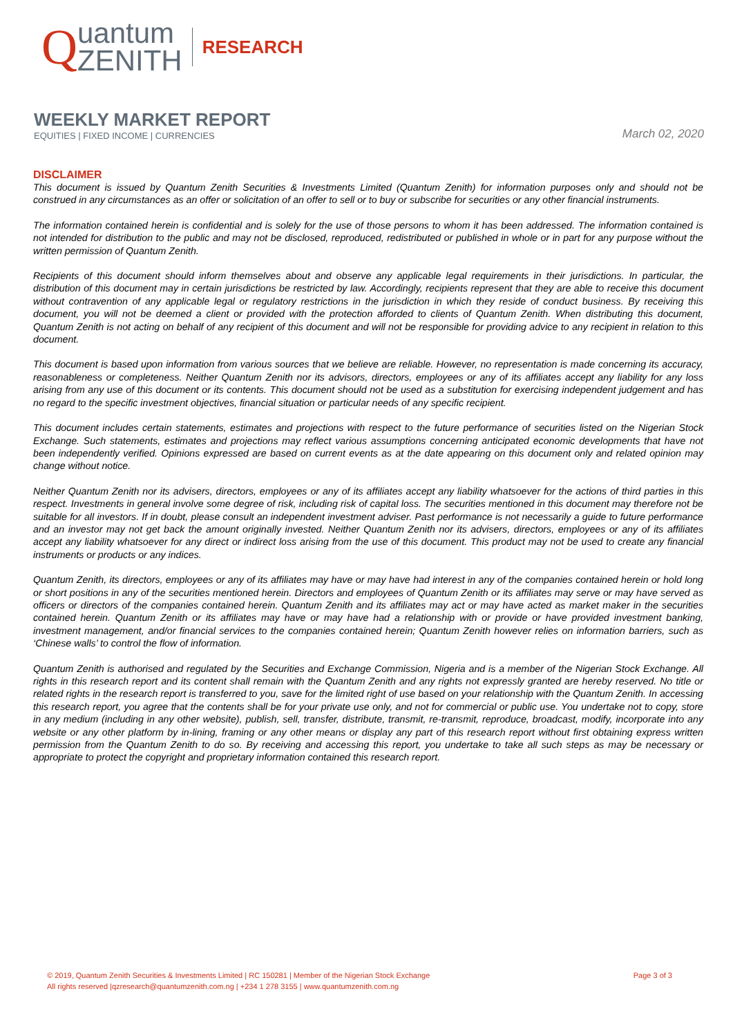Q
uantum
ZENITH
RESEARCH
WEEKLY MARKET REPORT
EQUITIES | FIXED INCOME | CURRENCIES
March 02, 2020
DISCLAIMER
This document is issued by Quantum Zenith Securities & Investments Limited (Quantum Zenith) for information purposes only and should not be construed in any circumstances as an offer or solicitation of an offer to sell or to buy or subscribe for securities or any other financial instruments.
The information contained herein is confidential and is solely for the use of those persons to whom it has been addressed. The information contained is not intended for distribution to the public and may not be disclosed, reproduced, redistributed or published in whole or in part for any purpose without the written permission of Quantum Zenith.
Recipients of this document should inform themselves about and observe any applicable legal requirements in their jurisdictions. In particular, the distribution of this document may in certain jurisdictions be restricted by law. Accordingly, recipients represent that they are able to receive this document without contravention of any applicable legal or regulatory restrictions in the jurisdiction in which they reside of conduct business. By receiving this document, you will not be deemed a client or provided with the protection afforded to clients of Quantum Zenith. When distributing this document, Quantum Zenith is not acting on behalf of any recipient of this document and will not be responsible for providing advice to any recipient in relation to this document.
This document is based upon information from various sources that we believe are reliable. However, no representation is made concerning its accuracy, reasonableness or completeness. Neither Quantum Zenith nor its advisors, directors, employees or any of its affiliates accept any liability for any loss arising from any use of this document or its contents. This document should not be used as a substitution for exercising independent judgement and has no regard to the specific investment objectives, financial situation or particular needs of any specific recipient.
This document includes certain statements, estimates and projections with respect to the future performance of securities listed on the Nigerian Stock Exchange. Such statements, estimates and projections may reflect various assumptions concerning anticipated economic developments that have not been independently verified. Opinions expressed are based on current events as at the date appearing on this document only and related opinion may change without notice.
Neither Quantum Zenith nor its advisers, directors, employees or any of its affiliates accept any liability whatsoever for the actions of third parties in this respect. Investments in general involve some degree of risk, including risk of capital loss. The securities mentioned in this document may therefore not be suitable for all investors. If in doubt, please consult an independent investment adviser. Past performance is not necessarily a guide to future performance and an investor may not get back the amount originally invested. Neither Quantum Zenith nor its advisers, directors, employees or any of its affiliates accept any liability whatsoever for any direct or indirect loss arising from the use of this document. This product may not be used to create any financial instruments or products or any indices.
Quantum Zenith, its directors, employees or any of its affiliates may have or may have had interest in any of the companies contained herein or hold long or short positions in any of the securities mentioned herein. Directors and employees of Quantum Zenith or its affiliates may serve or may have served as officers or directors of the companies contained herein. Quantum Zenith and its affiliates may act or may have acted as market maker in the securities contained herein. Quantum Zenith or its affiliates may have or may have had a relationship with or provide or have provided investment banking, investment management, and/or financial services to the companies contained herein; Quantum Zenith however relies on information barriers, such as ‘Chinese walls’ to control the flow of information.
Quantum Zenith is authorised and regulated by the Securities and Exchange Commission, Nigeria and is a member of the Nigerian Stock Exchange. All rights in this research report and its content shall remain with the Quantum Zenith and any rights not expressly granted are hereby reserved. No title or related rights in the research report is transferred to you, save for the limited right of use based on your relationship with the Quantum Zenith. In accessing this research report, you agree that the contents shall be for your private use only, and not for commercial or public use. You undertake not to copy, store in any medium (including in any other website), publish, sell, transfer, distribute, transmit, re-transmit, reproduce, broadcast, modify, incorporate into any website or any other platform by in-lining, framing or any other means or display any part of this research report without first obtaining express written permission from the Quantum Zenith to do so. By receiving and accessing this report, you undertake to take all such steps as may be necessary or appropriate to protect the copyright and proprietary information contained this research report.
© 2019, Quantum Zenith Securities & Investments Limited | RC 150281 | Member of the Nigerian Stock Exchange
All rights reserved |qzresearch@quantumzenith.com.ng | +234 1 278 3155 | www.quantumzenith.com.ng
Page 3 of 3